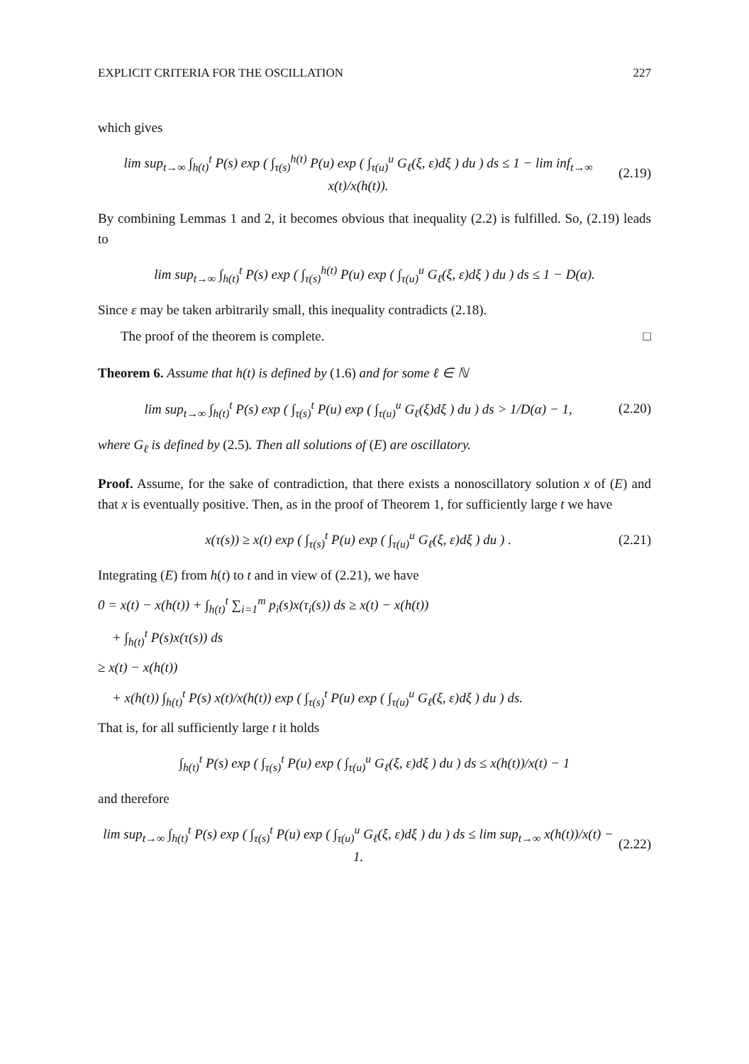EXPLICIT CRITERIA FOR THE OSCILLATION 227
which gives
lim sup<sub>t→∞</sub> ∫<sub>h(t)</sub><sup>t</sup> P(s) exp ( ∫<sub>τ(s)</sub><sup>h(t)</sup> P(u) exp ( ∫<sub>τ(u)</sub><sup>u</sup> G<sub>ℓ</sub>(ξ, ε)dξ ) du ) ds ≤ 1 − lim inf<sub>t→∞</sub> x(t)/x(h(t)). (2.19)
By combining Lemmas 1 and 2, it becomes obvious that inequality (2.2) is fulfilled. So, (2.19) leads to
lim sup<sub>t→∞</sub> ∫<sub>h(t)</sub><sup>t</sup> P(s) exp ( ∫<sub>τ(s)</sub><sup>h(t)</sup> P(u) exp ( ∫<sub>τ(u)</sub><sup>u</sup> G<sub>ℓ</sub>(ξ, ε)dξ ) du ) ds ≤ 1 − D(α).
Since ε may be taken arbitrarily small, this inequality contradicts (2.18).
The proof of the theorem is complete. □
Theorem 6. Assume that h(t) is defined by (1.6) and for some ℓ ∈ ℕ
lim sup<sub>t→∞</sub> ∫<sub>h(t)</sub><sup>t</sup> P(s) exp ( ∫<sub>τ(s)</sub><sup>t</sup> P(u) exp ( ∫<sub>τ(u)</sub><sup>u</sup> G<sub>ℓ</sub>(ξ)dξ ) du ) ds > 1/D(α) − 1, (2.20)
where G<sub>ℓ</sub> is defined by (2.5). Then all solutions of (E) are oscillatory.
Proof. Assume, for the sake of contradiction, that there exists a nonoscillatory solution x of (E) and that x is eventually positive. Then, as in the proof of Theorem 1, for sufficiently large t we have
x(τ(s)) ≥ x(t) exp ( ∫<sub>τ(s)</sub><sup>t</sup> P(u) exp ( ∫<sub>τ(u)</sub><sup>u</sup> G<sub>ℓ</sub>(ξ, ε)dξ ) du ) . (2.21)
Integrating (E) from h(t) to t and in view of (2.21), we have
0 = x(t) − x(h(t)) + ∫<sub>h(t)</sub><sup>t</sup> ∑<sub>i=1</sub><sup>m</sup> p<sub>i</sub>(s)x(τ<sub>i</sub>(s)) ds ≥ x(t) − x(h(t))
+ ∫<sub>h(t)</sub><sup>t</sup> P(s)x(τ(s)) ds
≥ x(t) − x(h(t))
+ x(h(t)) ∫<sub>h(t)</sub><sup>t</sup> P(s) x(t)/x(h(t)) exp ( ∫<sub>τ(s)</sub><sup>t</sup> P(u) exp ( ∫<sub>τ(u)</sub><sup>u</sup> G<sub>ℓ</sub>(ξ, ε)dξ ) du ) ds.
That is, for all sufficiently large t it holds
∫<sub>h(t)</sub><sup>t</sup> P(s) exp ( ∫<sub>τ(s)</sub><sup>t</sup> P(u) exp ( ∫<sub>τ(u)</sub><sup>u</sup> G<sub>ℓ</sub>(ξ, ε)dξ ) du ) ds ≤ x(h(t))/x(t) − 1
and therefore
lim sup<sub>t→∞</sub> ∫<sub>h(t)</sub><sup>t</sup> P(s) exp ( ∫<sub>τ(s)</sub><sup>t</sup> P(u) exp ( ∫<sub>τ(u)</sub><sup>u</sup> G<sub>ℓ</sub>(ξ, ε)dξ ) du ) ds ≤ lim sup<sub>t→∞</sub> x(h(t))/x(t) − 1. (2.22)